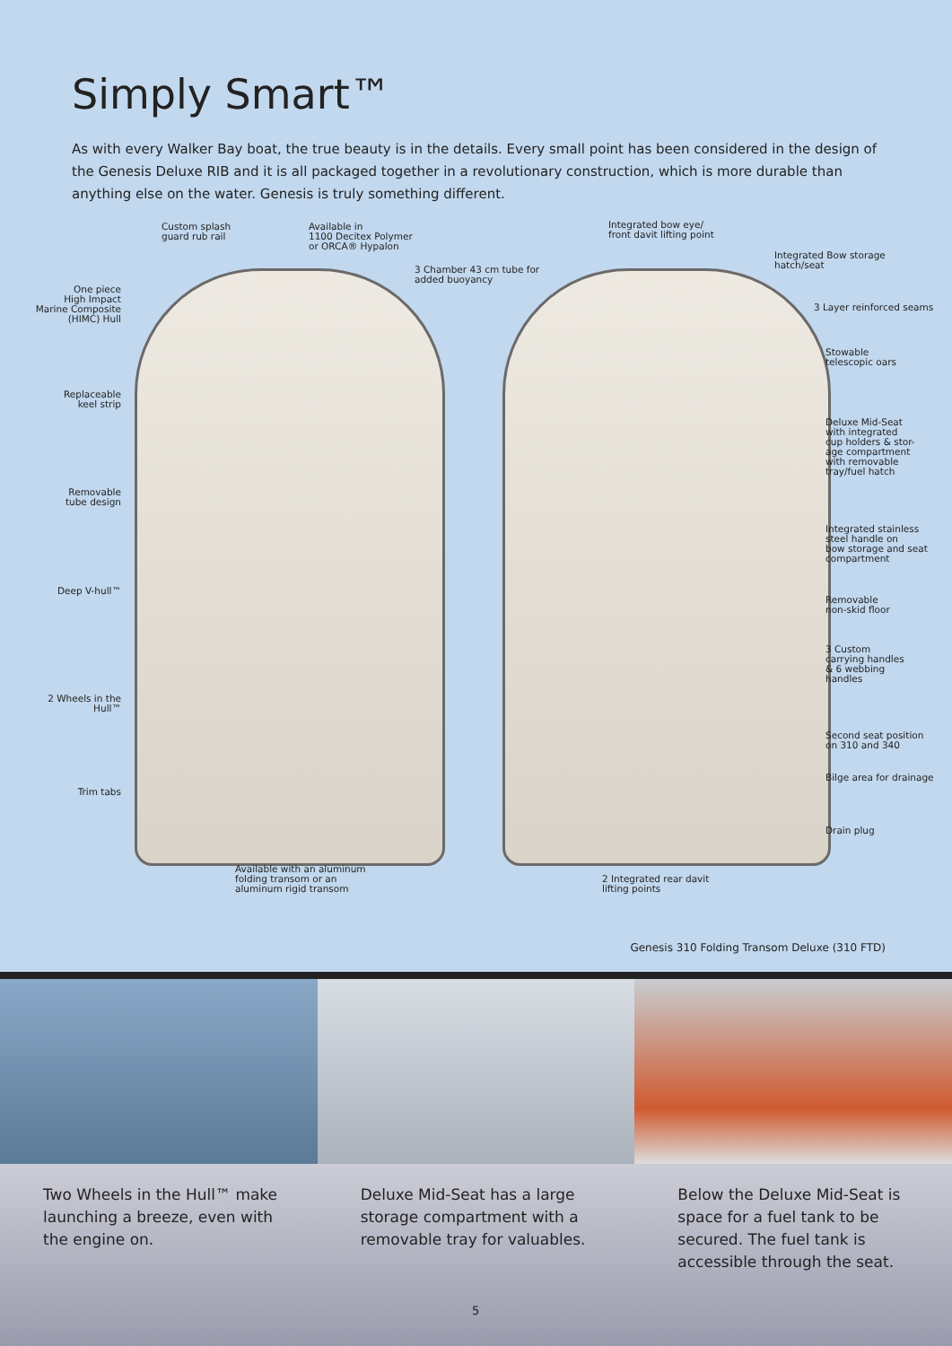Simply Smart™
As with every Walker Bay boat, the true beauty is in the details. Every small point has been considered in the design of the Genesis Deluxe RIB and it is all packaged together in a revolutionary construction, which is more durable than anything else on the water. Genesis is truly something different.
Custom splash
guard rub rail
Available in
1100 Decitex Polymer
or ORCA® Hypalon
3 Chamber 43 cm tube for
added buoyancy
One piece
High Impact
Marine Composite
(HIMC) Hull
Replaceable
keel strip
Removable
tube design
Deep V-hull™
2 Wheels in the
Hull™
Trim tabs
Available with an aluminum
folding transom or an
aluminum rigid transom
Integrated bow eye/
front davit lifting point
Integrated Bow storage
hatch/seat
3 Layer reinforced seams
Stowable
telescopic oars
Deluxe Mid-Seat
with integrated
cup holders & stor-
age compartment
with removable
tray/fuel hatch
Integrated stainless
steel handle on
bow storage and seat
compartment
Removable
non-skid floor
3 Custom
carrying handles
& 6 webbing
handles
Second seat position
on 310 and 340
Bilge area for drainage
Drain plug
2 Integrated rear davit
lifting points
Genesis 310 Folding Transom Deluxe (310 FTD)
Two Wheels in the Hull™ make launching a breeze, even with the engine on.
Deluxe Mid-Seat has a large storage compartment with a removable tray for valuables.
Below the Deluxe Mid-Seat is space for a fuel tank to be secured. The fuel tank is accessible through the seat.
5